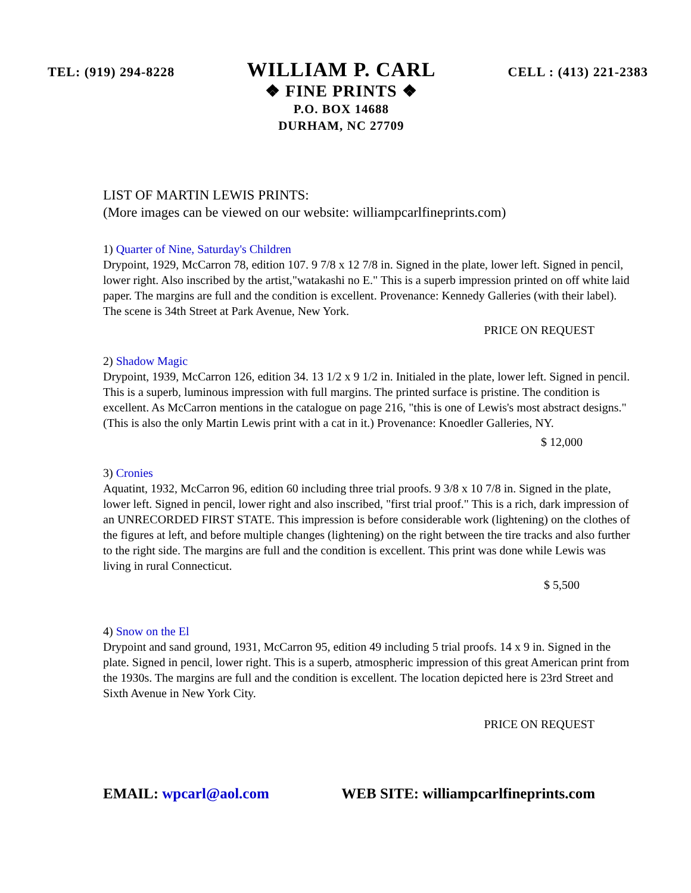TEL: (919) 294-8228
WILLIAM P. CARL
❖ FINE PRINTS ❖
P.O. BOX 14688
DURHAM, NC 27709
CELL : (413) 221-2383
LIST OF MARTIN LEWIS PRINTS:
(More images can be viewed on our website: williampcarlfineprints.com)
1) Quarter of Nine, Saturday's Children
Drypoint, 1929, McCarron 78, edition 107. 9 7/8 x 12 7/8 in. Signed in the plate, lower left. Signed in pencil, lower right. Also inscribed by the artist,"watakashi no E." This is a superb impression printed on off white laid paper. The margins are full and the condition is excellent. Provenance: Kennedy Galleries (with their label). The scene is 34th Street at Park Avenue, New York.
PRICE ON REQUEST
2) Shadow Magic
Drypoint, 1939, McCarron 126, edition 34. 13 1/2 x 9 1/2 in. Initialed in the plate, lower left. Signed in pencil. This is a superb, luminous impression with full margins. The printed surface is pristine. The condition is excellent. As McCarron mentions in the catalogue on page 216, "this is one of Lewis's most abstract designs." (This is also the only Martin Lewis print with a cat in it.) Provenance: Knoedler Galleries, NY.
$ 12,000
3) Cronies
Aquatint, 1932, McCarron 96, edition 60 including three trial proofs. 9 3/8 x 10 7/8 in. Signed in the plate, lower left. Signed in pencil, lower right and also inscribed, "first trial proof." This is a rich, dark impression of an UNRECORDED FIRST STATE. This impression is before considerable work (lightening) on the clothes of the figures at left, and before multiple changes (lightening) on the right between the tire tracks and also further to the right side. The margins are full and the condition is excellent. This print was done while Lewis was living in rural Connecticut.
$ 5,500
4) Snow on the El
Drypoint and sand ground, 1931, McCarron 95, edition 49 including 5 trial proofs. 14 x 9 in. Signed in the plate. Signed in pencil, lower right. This is a superb, atmospheric impression of this great American print from the 1930s. The margins are full and the condition is excellent. The location depicted here is 23rd Street and Sixth Avenue in New York City.
PRICE ON REQUEST
EMAIL: wpcarl@aol.com WEB SITE: williampcarlfineprints.com